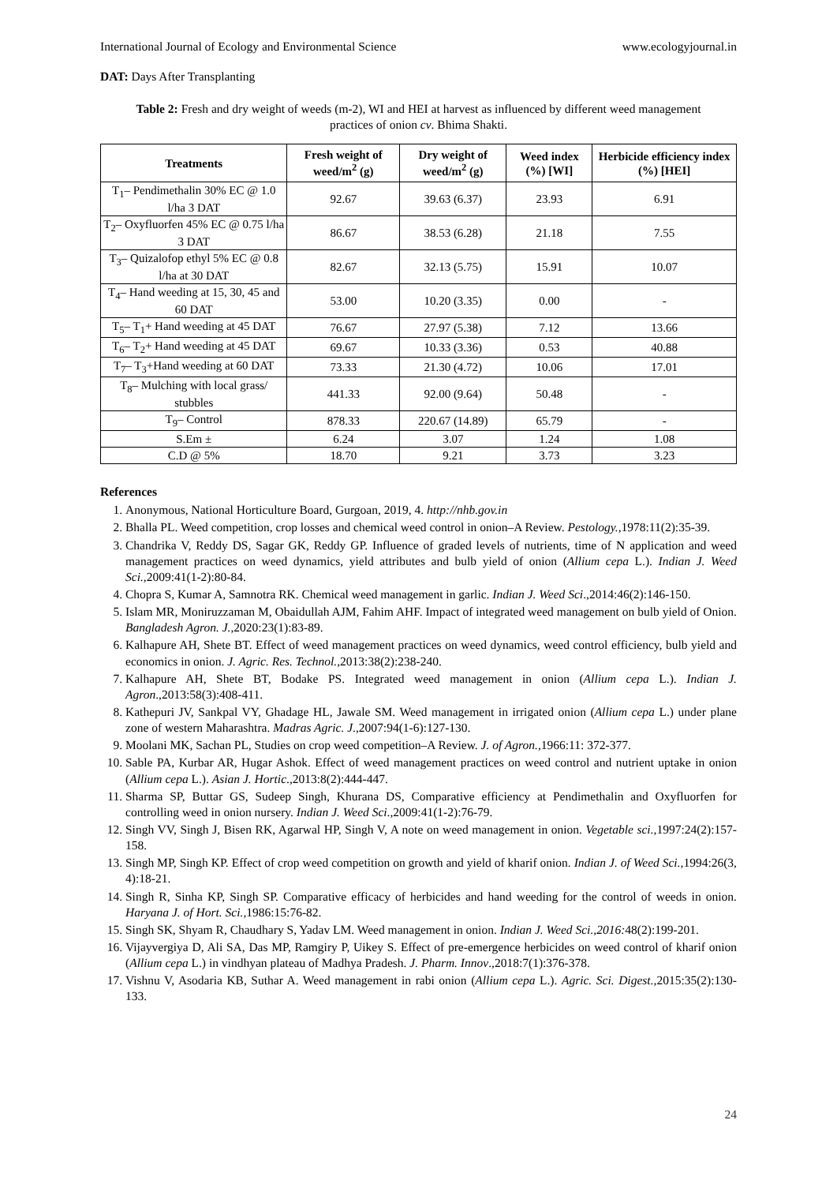International Journal of Ecology and Environmental Science www.ecologyjournal.in
DAT: Days After Transplanting
Table 2: Fresh and dry weight of weeds (m-2), WI and HEI at harvest as influenced by different weed management practices of onion cv. Bhima Shakti.
| Treatments | Fresh weight of weed/m<sup>2</sup> (g) | Dry weight of weed/m<sup>2</sup> (g) | Weed index (%) [WI] | Herbicide efficiency index (%) [HEI] |
| --- | --- | --- | --- | --- |
| T<sub>1</sub>– Pendimethalin 30% EC @ 1.0 l/ha 3 DAT | 92.67 | 39.63 (6.37) | 23.93 | 6.91 |
| T<sub>2</sub>– Oxyfluorfen 45% EC @ 0.75 l/ha 3 DAT | 86.67 | 38.53 (6.28) | 21.18 | 7.55 |
| T<sub>3</sub>– Quizalofop ethyl 5% EC @ 0.8 l/ha at 30 DAT | 82.67 | 32.13 (5.75) | 15.91 | 10.07 |
| T<sub>4</sub>– Hand weeding at 15, 30, 45 and 60 DAT | 53.00 | 10.20 (3.35) | 0.00 | - |
| T<sub>5</sub>– T<sub>1</sub>+ Hand weeding at 45 DAT | 76.67 | 27.97 (5.38) | 7.12 | 13.66 |
| T<sub>6</sub>– T<sub>2</sub>+ Hand weeding at 45 DAT | 69.67 | 10.33 (3.36) | 0.53 | 40.88 |
| T<sub>7</sub>– T<sub>3</sub>+Hand weeding at 60 DAT | 73.33 | 21.30 (4.72) | 10.06 | 17.01 |
| T<sub>8</sub>– Mulching with local grass/ stubbles | 441.33 | 92.00 (9.64) | 50.48 | - |
| T<sub>9</sub>– Control | 878.33 | 220.67 (14.89) | 65.79 | - |
| S.Em ± | 6.24 | 3.07 | 1.24 | 1.08 |
| C.D @ 5% | 18.70 | 9.21 | 3.73 | 3.23 |
References
1. Anonymous, National Horticulture Board, Gurgoan, 2019, 4. http://nhb.gov.in
2. Bhalla PL. Weed competition, crop losses and chemical weed control in onion–A Review. Pestology.,1978:11(2):35-39.
3. Chandrika V, Reddy DS, Sagar GK, Reddy GP. Influence of graded levels of nutrients, time of N application and weed management practices on weed dynamics, yield attributes and bulb yield of onion (Allium cepa L.). Indian J. Weed Sci.,2009:41(1-2):80-84.
4. Chopra S, Kumar A, Samnotra RK. Chemical weed management in garlic. Indian J. Weed Sci.,2014:46(2):146-150.
5. Islam MR, Moniruzzaman M, Obaidullah AJM, Fahim AHF. Impact of integrated weed management on bulb yield of Onion. Bangladesh Agron. J.,2020:23(1):83-89.
6. Kalhapure AH, Shete BT. Effect of weed management practices on weed dynamics, weed control efficiency, bulb yield and economics in onion. J. Agric. Res. Technol.,2013:38(2):238-240.
7. Kalhapure AH, Shete BT, Bodake PS. Integrated weed management in onion (Allium cepa L.). Indian J. Agron.,2013:58(3):408-411.
8. Kathepuri JV, Sankpal VY, Ghadage HL, Jawale SM. Weed management in irrigated onion (Allium cepa L.) under plane zone of western Maharashtra. Madras Agric. J.,2007:94(1-6):127-130.
9. Moolani MK, Sachan PL, Studies on crop weed competition–A Review. J. of Agron.,1966:11: 372-377.
10. Sable PA, Kurbar AR, Hugar Ashok. Effect of weed management practices on weed control and nutrient uptake in onion (Allium cepa L.). Asian J. Hortic.,2013:8(2):444-447.
11. Sharma SP, Buttar GS, Sudeep Singh, Khurana DS, Comparative efficiency at Pendimethalin and Oxyfluorfen for controlling weed in onion nursery. Indian J. Weed Sci.,2009:41(1-2):76-79.
12. Singh VV, Singh J, Bisen RK, Agarwal HP, Singh V, A note on weed management in onion. Vegetable sci.,1997:24(2):157-158.
13. Singh MP, Singh KP. Effect of crop weed competition on growth and yield of kharif onion. Indian J. of Weed Sci.,1994:26(3, 4):18-21.
14. Singh R, Sinha KP, Singh SP. Comparative efficacy of herbicides and hand weeding for the control of weeds in onion. Haryana J. of Hort. Sci.,1986:15:76-82.
15. Singh SK, Shyam R, Chaudhary S, Yadav LM. Weed management in onion. Indian J. Weed Sci.,2016: 48(2):199-201.
16. Vijayvergiya D, Ali SA, Das MP, Ramgiry P, Uikey S. Effect of pre-emergence herbicides on weed control of kharif onion (Allium cepa L.) in vindhyan plateau of Madhya Pradesh. J. Pharm. Innov.,2018:7(1):376-378.
17. Vishnu V, Asodaria KB, Suthar A. Weed management in rabi onion (Allium cepa L.). Agric. Sci. Digest.,2015:35(2):130-133.
24